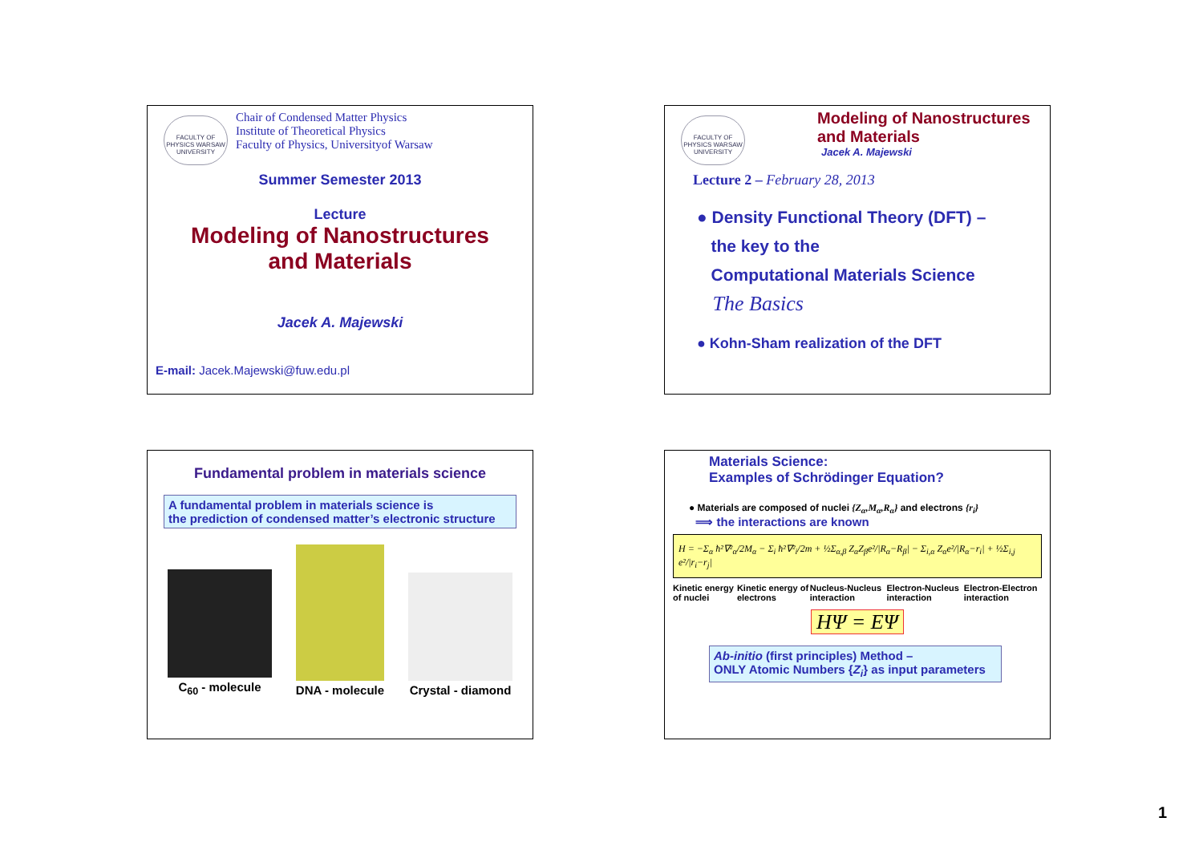FACULTY OF PHYSICS WARSAW UNIVERSITY
Chair of Condensed Matter Physics
Institute of Theoretical Physics
Faculty of Physics, Universityof Warsaw
Summer Semester 2013
Lecture
Modeling of Nanostructures
and Materials
Jacek A. Majewski
E-mail: Jacek.Majewski@fuw.edu.pl
FACULTY OF PHYSICS WARSAW UNIVERSITY
Modeling of Nanostructures
and Materials
Jacek A. Majewski
Lecture 2 – February 28, 2013
● Density Functional Theory (DFT) –
the key to the
Computational Materials Science
The Basics
● Kohn-Sham realization of the DFT
Fundamental problem in materials science
A fundamental problem in materials science is
the prediction of condensed matter’s electronic structure
C<sub>60</sub> - molecule
DNA - molecule
Crystal - diamond
Materials Science:
Examples of Schrödinger Equation?
● Materials are composed of nuclei {Z<sub>α</sub>,M<sub>α</sub>,R<sub>α</sub>} and electrons {r<sub>i</sub>}
⟹ the interactions are known
H = −Σ<sub>α</sub> ħ²∇²<sub>α</sub>/2M<sub>α</sub> − Σ<sub>i</sub> ħ²∇²<sub>i</sub>/2m + ½Σ<sub>α,β</sub> Z<sub>α</sub>Z<sub>β</sub>e²/|R<sub>α</sub>−R<sub>β</sub>| − Σ<sub>i,α</sub> Z<sub>α</sub>e²/|R<sub>α</sub>−r<sub>i</sub>| + ½Σ<sub>i,j</sub> e²/|r<sub>i</sub>−r<sub>j</sub>|
Kinetic energy of nuclei Kinetic energy of electrons Nucleus-Nucleus interaction Electron-Nucleus interaction Electron-Electron interaction
HΨ = EΨ
Ab-initio (first principles) Method –
ONLY Atomic Numbers {Z<sub>i</sub>} as input parameters
1